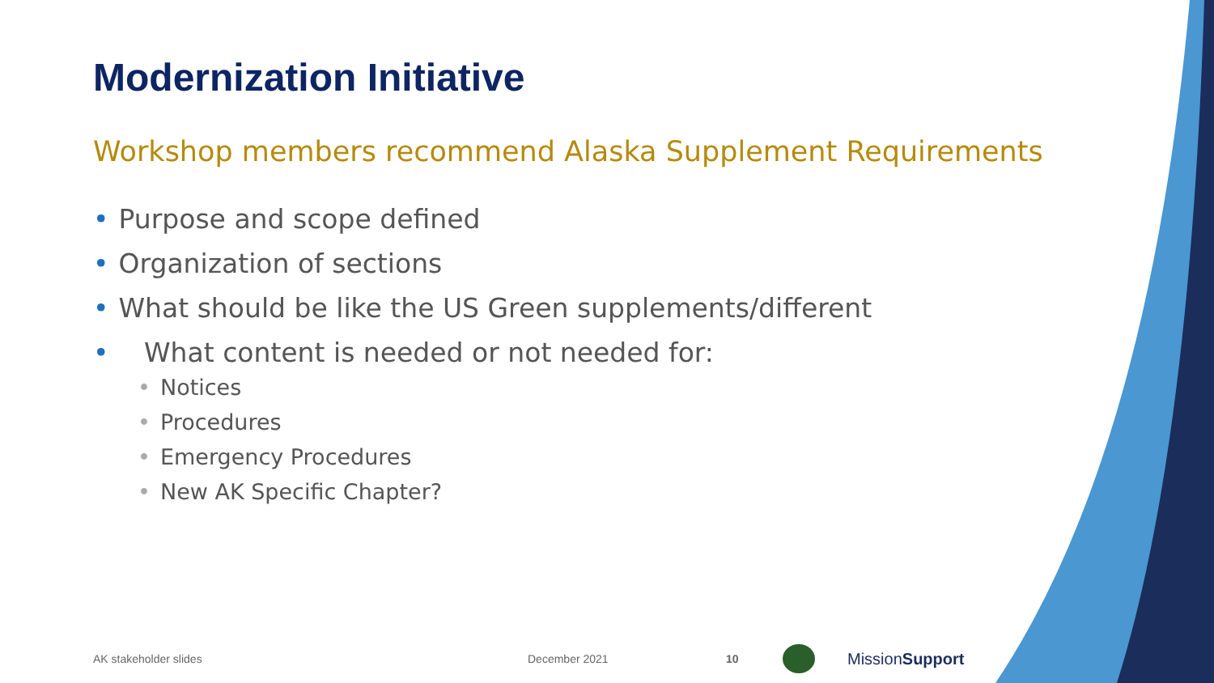Modernization Initiative
Workshop members recommend Alaska Supplement Requirements
• Purpose and scope defined
• Organization of sections
• What should be like the US Green supplements/different
• What content is needed or not needed for:
• Notices
• Procedures
• Emergency Procedures
• New AK Specific Chapter?
AK stakeholder slides December 2021 10 MissionSupport